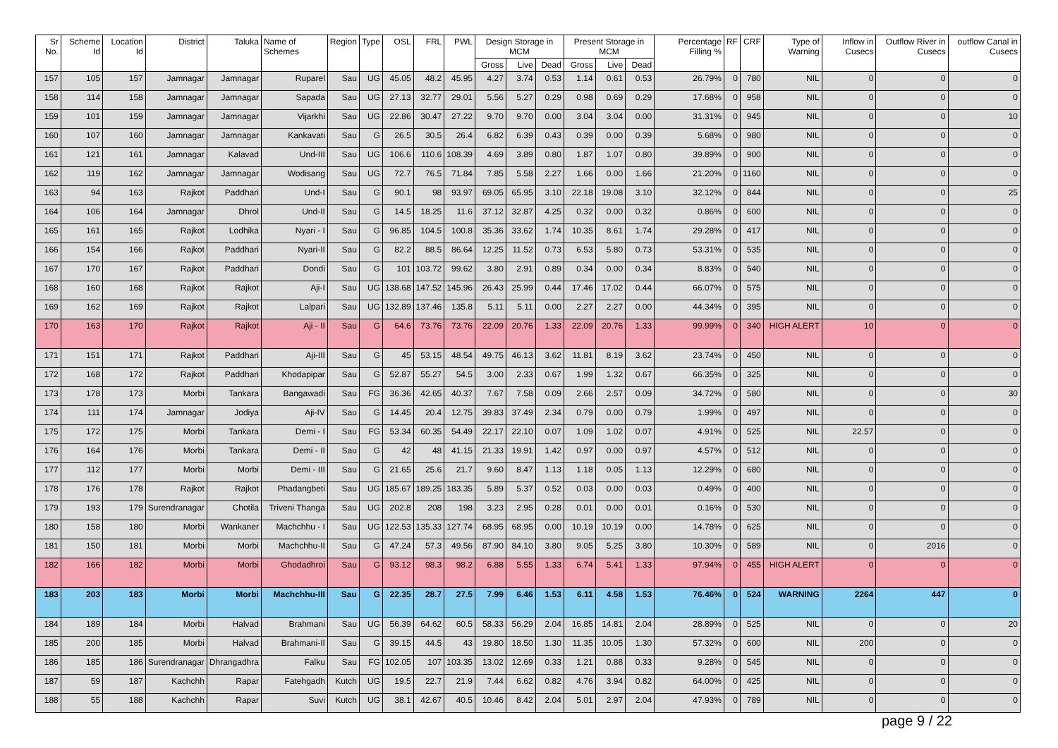| Sr No. | Scheme Id | Location Id | District | Taluka | Name of Schemes | Region | Type | OSL | FRL | PWL | Design Storage in MCM | | | Present Storage in MCM | | | Percentage Filling % | RF | CRF | Type of Warning | Inflow in Cusecs | Outflow River in Cusecs | outflow Canal in Cusecs |
| --- | --- | --- | --- | --- | --- | --- | --- | --- | --- | --- | --- | --- | --- | --- | --- | --- | --- | --- | --- | --- | --- | --- | --- |
| | | | | | | | | | | | Gross | Live | Dead | Gross | Live | Dead | | | | | | | |
| 157 | 105 | 157 | Jamnagar | Jamnagar | Ruparel | Sau | UG | 45.05 | 48.2 | 45.95 | 4.27 | 3.74 | 0.53 | 1.14 | 0.61 | 0.53 | 26.79% | 0 | 780 | NIL | 0 | 0 | 0 |
| 158 | 114 | 158 | Jamnagar | Jamnagar | Sapada | Sau | UG | 27.13 | 32.77 | 29.01 | 5.56 | 5.27 | 0.29 | 0.98 | 0.69 | 0.29 | 17.68% | 0 | 958 | NIL | 0 | 0 | 0 |
| 159 | 101 | 159 | Jamnagar | Jamnagar | Vijarkhi | Sau | UG | 22.86 | 30.47 | 27.22 | 9.70 | 9.70 | 0.00 | 3.04 | 3.04 | 0.00 | 31.31% | 0 | 945 | NIL | 0 | 0 | 10 |
| 160 | 107 | 160 | Jamnagar | Jamnagar | Kankavati | Sau | G | 26.5 | 30.5 | 26.4 | 6.82 | 6.39 | 0.43 | 0.39 | 0.00 | 0.39 | 5.68% | 0 | 980 | NIL | 0 | 0 | 0 |
| 161 | 121 | 161 | Jamnagar | Kalavad | Und-III | Sau | UG | 106.6 | 110.6 | 108.39 | 4.69 | 3.89 | 0.80 | 1.87 | 1.07 | 0.80 | 39.89% | 0 | 900 | NIL | 0 | 0 | 0 |
| 162 | 119 | 162 | Jamnagar | Jamnagar | Wodisang | Sau | UG | 72.7 | 76.5 | 71.84 | 7.85 | 5.58 | 2.27 | 1.66 | 0.00 | 1.66 | 21.20% | 0 | 1160 | NIL | 0 | 0 | 0 |
| 163 | 94 | 163 | Rajkot | Paddhari | Und-I | Sau | G | 90.1 | 98 | 93.97 | 69.05 | 65.95 | 3.10 | 22.18 | 19.08 | 3.10 | 32.12% | 0 | 844 | NIL | 0 | 0 | 25 |
| 164 | 106 | 164 | Jamnagar | Dhrol | Und-II | Sau | G | 14.5 | 18.25 | 11.6 | 37.12 | 32.87 | 4.25 | 0.32 | 0.00 | 0.32 | 0.86% | 0 | 600 | NIL | 0 | 0 | 0 |
| 165 | 161 | 165 | Rajkot | Lodhika | Nyari - I | Sau | G | 96.85 | 104.5 | 100.8 | 35.36 | 33.62 | 1.74 | 10.35 | 8.61 | 1.74 | 29.28% | 0 | 417 | NIL | 0 | 0 | 0 |
| 166 | 154 | 166 | Rajkot | Paddhari | Nyari-II | Sau | G | 82.2 | 88.5 | 86.64 | 12.25 | 11.52 | 0.73 | 6.53 | 5.80 | 0.73 | 53.31% | 0 | 535 | NIL | 0 | 0 | 0 |
| 167 | 170 | 167 | Rajkot | Paddhari | Dondi | Sau | G | 101 | 103.72 | 99.62 | 3.80 | 2.91 | 0.89 | 0.34 | 0.00 | 0.34 | 8.83% | 0 | 540 | NIL | 0 | 0 | 0 |
| 168 | 160 | 168 | Rajkot | Rajkot | Aji-I | Sau | UG | 138.68 | 147.52 | 145.96 | 26.43 | 25.99 | 0.44 | 17.46 | 17.02 | 0.44 | 66.07% | 0 | 575 | NIL | 0 | 0 | 0 |
| 169 | 162 | 169 | Rajkot | Rajkot | Lalpari | Sau | UG | 132.89 | 137.46 | 135.8 | 5.11 | 5.11 | 0.00 | 2.27 | 2.27 | 0.00 | 44.34% | 0 | 395 | NIL | 0 | 0 | 0 |
| 170 | 163 | 170 | Rajkot | Rajkot | Aji - II | Sau | G | 64.6 | 73.76 | 73.76 | 22.09 | 20.76 | 1.33 | 22.09 | 20.76 | 1.33 | 99.99% | 0 | 340 | HIGH ALERT | 10 | 0 | 0 |
| 171 | 151 | 171 | Rajkot | Paddhari | Aji-III | Sau | G | 45 | 53.15 | 48.54 | 49.75 | 46.13 | 3.62 | 11.81 | 8.19 | 3.62 | 23.74% | 0 | 450 | NIL | 0 | 0 | 0 |
| 172 | 168 | 172 | Rajkot | Paddhari | Khodapipar | Sau | G | 52.87 | 55.27 | 54.5 | 3.00 | 2.33 | 0.67 | 1.99 | 1.32 | 0.67 | 66.35% | 0 | 325 | NIL | 0 | 0 | 0 |
| 173 | 178 | 173 | Morbi | Tankara | Bangawadi | Sau | FG | 36.36 | 42.65 | 40.37 | 7.67 | 7.58 | 0.09 | 2.66 | 2.57 | 0.09 | 34.72% | 0 | 580 | NIL | 0 | 0 | 30 |
| 174 | 111 | 174 | Jamnagar | Jodiya | Aji-IV | Sau | G | 14.45 | 20.4 | 12.75 | 39.83 | 37.49 | 2.34 | 0.79 | 0.00 | 0.79 | 1.99% | 0 | 497 | NIL | 0 | 0 | 0 |
| 175 | 172 | 175 | Morbi | Tankara | Demi - I | Sau | FG | 53.34 | 60.35 | 54.49 | 22.17 | 22.10 | 0.07 | 1.09 | 1.02 | 0.07 | 4.91% | 0 | 525 | NIL | 22.57 | 0 | 0 |
| 176 | 164 | 176 | Morbi | Tankara | Demi - II | Sau | G | 42 | 48 | 41.15 | 21.33 | 19.91 | 1.42 | 0.97 | 0.00 | 0.97 | 4.57% | 0 | 512 | NIL | 0 | 0 | 0 |
| 177 | 112 | 177 | Morbi | Morbi | Demi - III | Sau | G | 21.65 | 25.6 | 21.7 | 9.60 | 8.47 | 1.13 | 1.18 | 0.05 | 1.13 | 12.29% | 0 | 680 | NIL | 0 | 0 | 0 |
| 178 | 176 | 178 | Rajkot | Rajkot | Phadangbeti | Sau | UG | 185.67 | 189.25 | 183.35 | 5.89 | 5.37 | 0.52 | 0.03 | 0.00 | 0.03 | 0.49% | 0 | 400 | NIL | 0 | 0 | 0 |
| 179 | 193 | 179 | Surendranagar | Chotila | Triveni Thanga | Sau | UG | 202.8 | 208 | 198 | 3.23 | 2.95 | 0.28 | 0.01 | 0.00 | 0.01 | 0.16% | 0 | 530 | NIL | 0 | 0 | 0 |
| 180 | 158 | 180 | Morbi | Wankaner | Machchhu - I | Sau | UG | 122.53 | 135.33 | 127.74 | 68.95 | 68.95 | 0.00 | 10.19 | 10.19 | 0.00 | 14.78% | 0 | 625 | NIL | 0 | 0 | 0 |
| 181 | 150 | 181 | Morbi | Morbi | Machchhu-II | Sau | G | 47.24 | 57.3 | 49.56 | 87.90 | 84.10 | 3.80 | 9.05 | 5.25 | 3.80 | 10.30% | 0 | 589 | NIL | 0 | 2016 | 0 |
| 182 | 166 | 182 | Morbi | Morbi | Ghodadhroi | Sau | G | 93.12 | 98.3 | 98.2 | 6.88 | 5.55 | 1.33 | 6.74 | 5.41 | 1.33 | 97.94% | 0 | 455 | HIGH ALERT | 0 | 0 | 0 |
| 183 | 203 | 183 | Morbi | Morbi | Machchhu-III | Sau | G | 22.35 | 28.7 | 27.5 | 7.99 | 6.46 | 1.53 | 6.11 | 4.58 | 1.53 | 76.46% | 0 | 524 | WARNING | 2264 | 447 | 0 |
| 184 | 189 | 184 | Morbi | Halvad | Brahmani | Sau | UG | 56.39 | 64.62 | 60.5 | 58.33 | 56.29 | 2.04 | 16.85 | 14.81 | 2.04 | 28.89% | 0 | 525 | NIL | 0 | 0 | 20 |
| 185 | 200 | 185 | Morbi | Halvad | Brahmani-II | Sau | G | 39.15 | 44.5 | 43 | 19.80 | 18.50 | 1.30 | 11.35 | 10.05 | 1.30 | 57.32% | 0 | 600 | NIL | 200 | 0 | 0 |
| 186 | 185 | 186 | Surendranagar | Dhrangadhra | Falku | Sau | FG | 102.05 | 107 | 103.35 | 13.02 | 12.69 | 0.33 | 1.21 | 0.88 | 0.33 | 9.28% | 0 | 545 | NIL | 0 | 0 | 0 |
| 187 | 59 | 187 | Kachchh | Rapar | Fatehgadh | Kutch | UG | 19.5 | 22.7 | 21.9 | 7.44 | 6.62 | 0.82 | 4.76 | 3.94 | 0.82 | 64.00% | 0 | 425 | NIL | 0 | 0 | 0 |
| 188 | 55 | 188 | Kachchh | Rapar | Suvi | Kutch | UG | 38.1 | 42.67 | 40.5 | 10.46 | 8.42 | 2.04 | 5.01 | 2.97 | 2.04 | 47.93% | 0 | 789 | NIL | 0 | 0 | 0 |
page 9 / 22